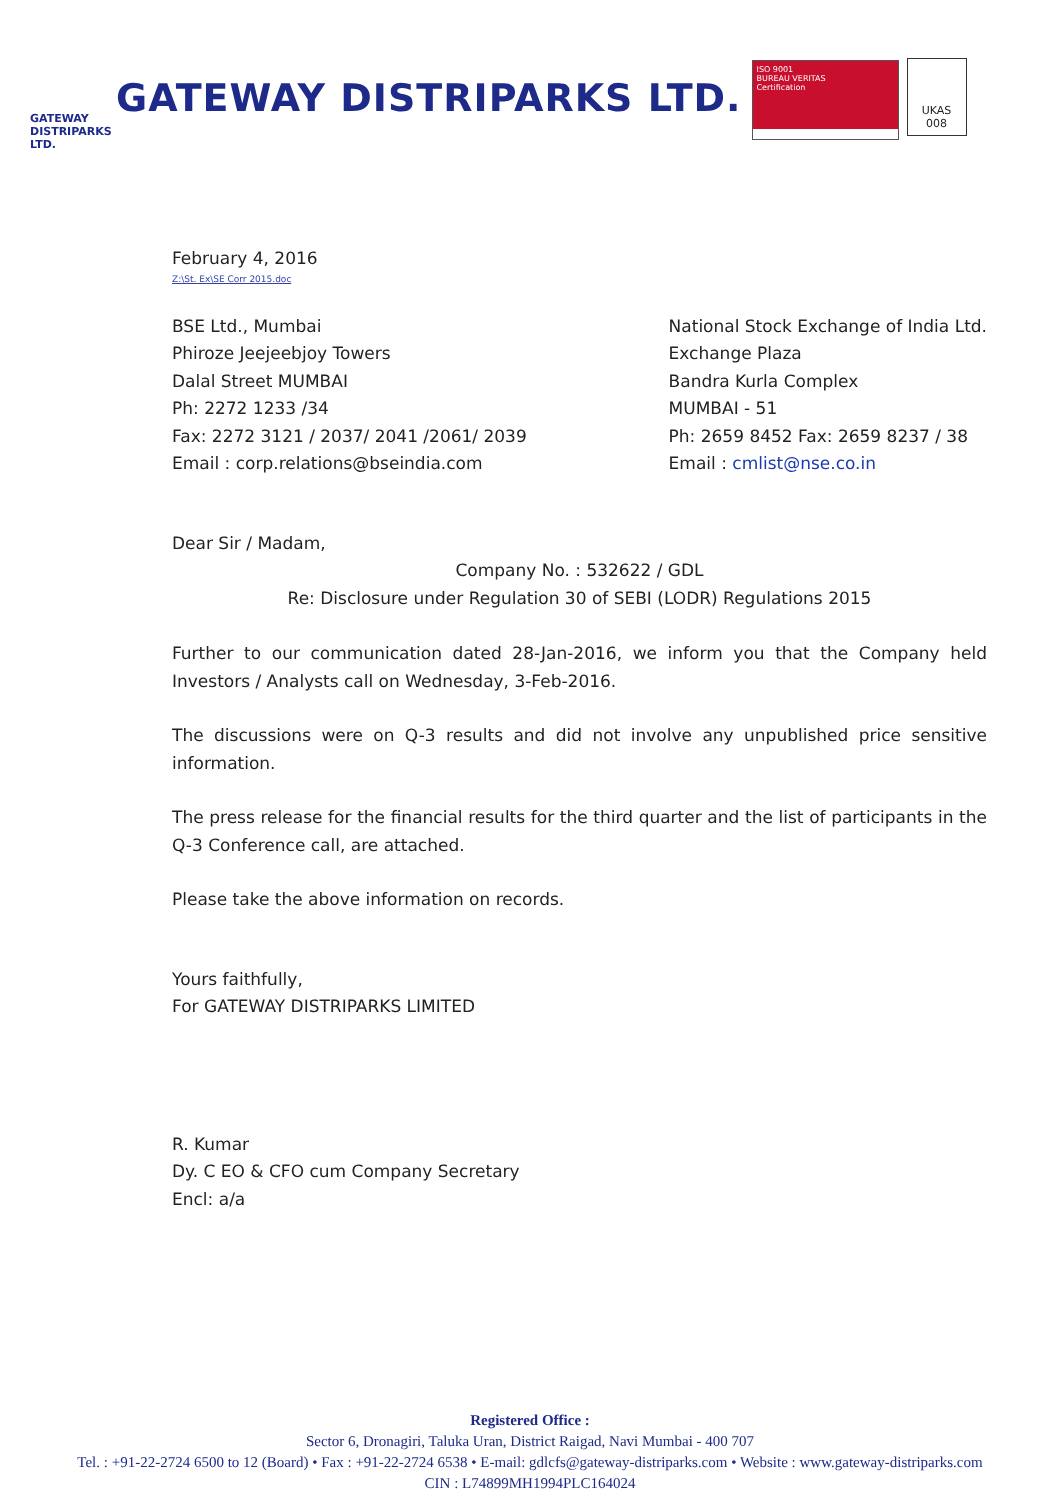GATEWAY
DISTRIPARKS LTD.
GATEWAY DISTRIPARKS LTD.
ISO 9001
BUREAU VERITAS
Certification
UKAS
008
February 4, 2016
Z:\St. Ex\SE Corr 2015.doc
BSE Ltd., Mumbai
Phiroze Jeejeebjoy Towers
Dalal Street MUMBAI
Ph: 2272 1233 /34
Fax: 2272 3121 / 2037/ 2041 /2061/ 2039
Email : corp.relations@bseindia.com
National Stock Exchange of India Ltd.
Exchange Plaza
Bandra Kurla Complex
MUMBAI - 51
Ph: 2659 8452 Fax: 2659 8237 / 38
Email : cmlist@nse.co.in
Dear Sir / Madam,
Company No. : 532622 / GDL
Re: Disclosure under Regulation 30 of SEBI (LODR) Regulations 2015
Further to our communication dated 28-Jan-2016, we inform you that the Company held Investors / Analysts call on Wednesday, 3-Feb-2016.
The discussions were on Q-3 results and did not involve any unpublished price sensitive information.
The press release for the financial results for the third quarter and the list of participants in the Q-3 Conference call, are attached.
Please take the above information on records.
Yours faithfully,
For GATEWAY DISTRIPARKS LIMITED
R. Kumar
Dy. C EO & CFO cum Company Secretary
Encl: a/a
Registered Office :
Sector 6, Dronagiri, Taluka Uran, District Raigad, Navi Mumbai - 400 707
Tel. : +91-22-2724 6500 to 12 (Board) • Fax : +91-22-2724 6538 • E-mail: gdlcfs@gateway-distriparks.com • Website : www.gateway-distriparks.com
CIN : L74899MH1994PLC164024